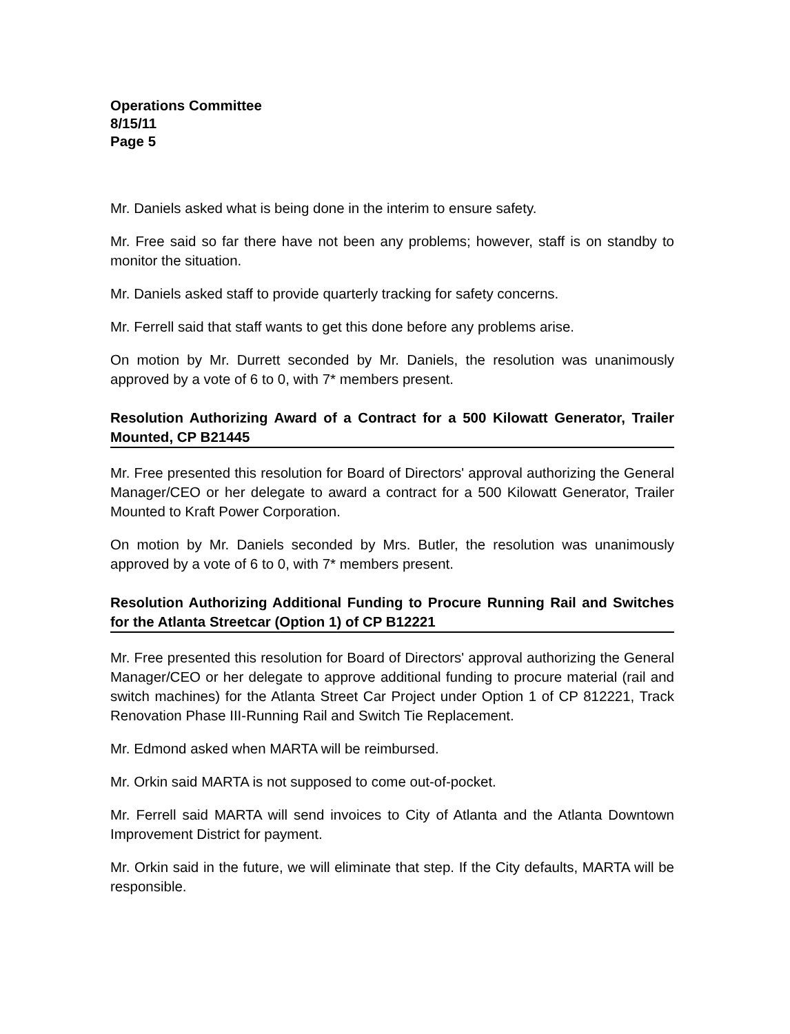Operations Committee
8/15/11
Page 5
Mr. Daniels asked what is being done in the interim to ensure safety.
Mr. Free said so far there have not been any problems; however, staff is on standby to monitor the situation.
Mr. Daniels asked staff to provide quarterly tracking for safety concerns.
Mr. Ferrell said that staff wants to get this done before any problems arise.
On motion by Mr. Durrett seconded by Mr. Daniels, the resolution was unanimously approved by a vote of 6 to 0, with 7* members present.
Resolution Authorizing Award of a Contract for a 500 Kilowatt Generator, Trailer Mounted, CP B21445
Mr. Free presented this resolution for Board of Directors' approval authorizing the General Manager/CEO or her delegate to award a contract for a 500 Kilowatt Generator, Trailer Mounted to Kraft Power Corporation.
On motion by Mr. Daniels seconded by Mrs. Butler, the resolution was unanimously approved by a vote of 6 to 0, with 7* members present.
Resolution Authorizing Additional Funding to Procure Running Rail and Switches for the Atlanta Streetcar (Option 1) of CP B12221
Mr. Free presented this resolution for Board of Directors' approval authorizing the General Manager/CEO or her delegate to approve additional funding to procure material (rail and switch machines) for the Atlanta Street Car Project under Option 1 of CP 812221, Track Renovation Phase III-Running Rail and Switch Tie Replacement.
Mr. Edmond asked when MARTA will be reimbursed.
Mr. Orkin said MARTA is not supposed to come out-of-pocket.
Mr. Ferrell said MARTA will send invoices to City of Atlanta and the Atlanta Downtown Improvement District for payment.
Mr. Orkin said in the future, we will eliminate that step. If the City defaults, MARTA will be responsible.